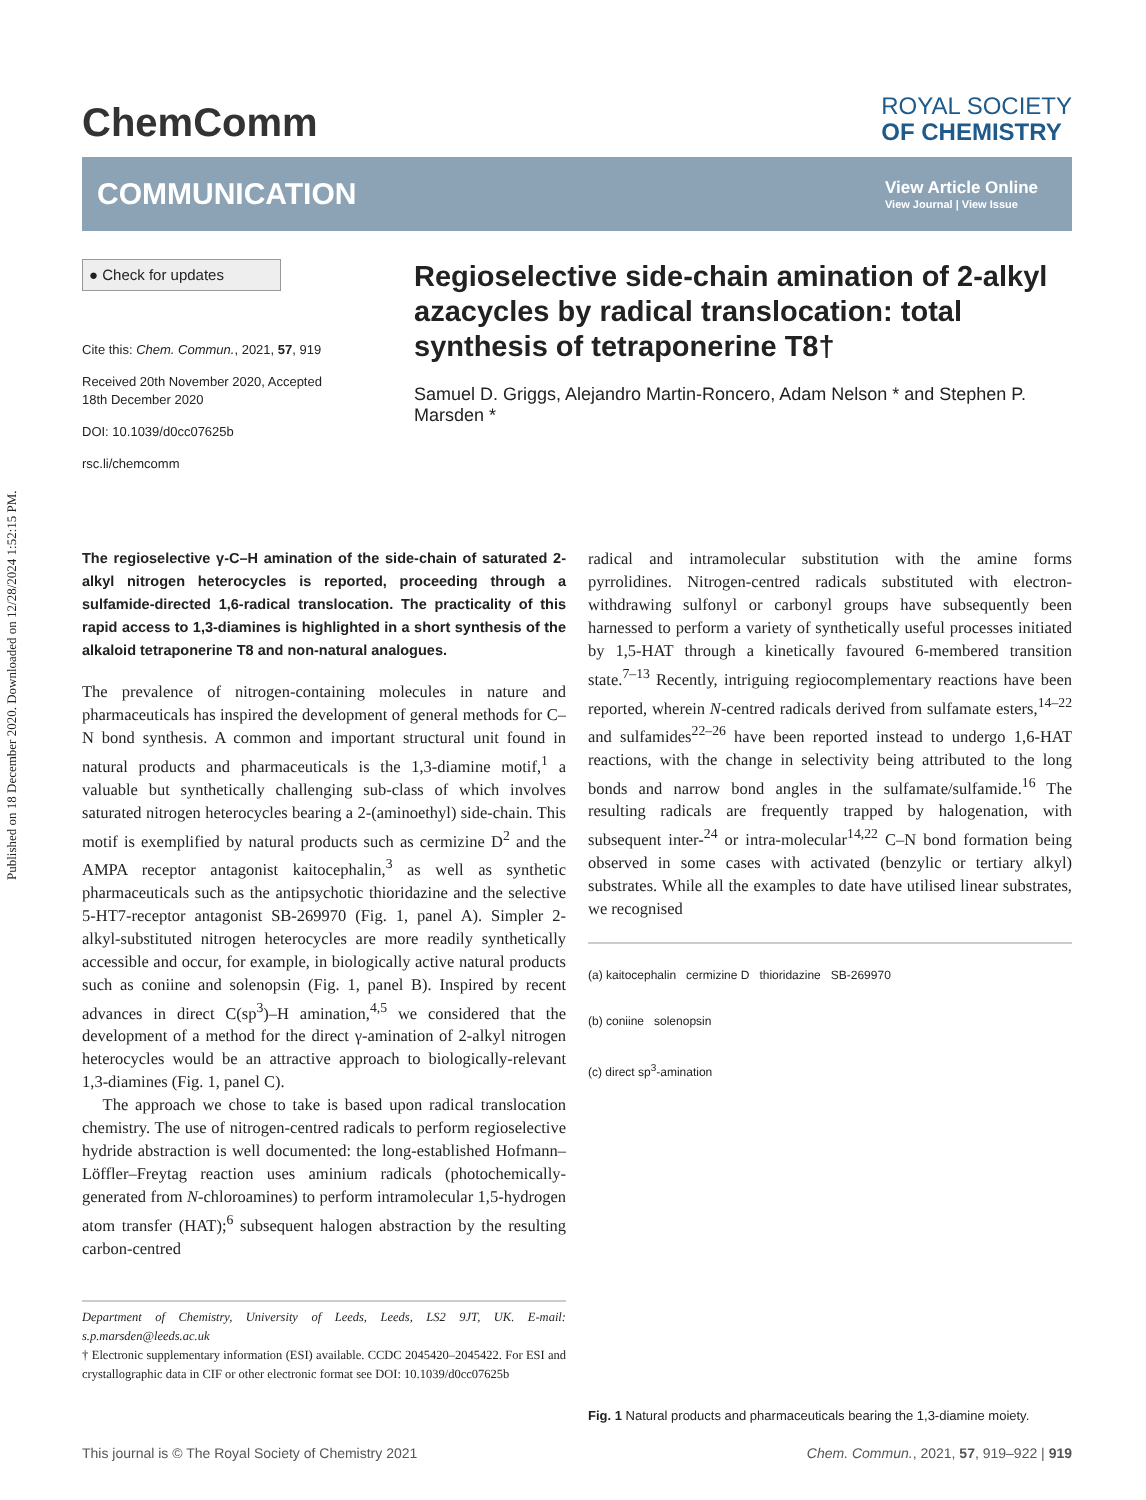Published on 18 December 2020. Downloaded on 12/28/2024 1:52:15 PM.
ChemComm
ROYAL SOCIETY
OF CHEMISTRY
COMMUNICATION
View Article Online
View Journal | View Issue
● Check for updates
Cite this: Chem. Commun., 2021, 57, 919
Received 20th November 2020, Accepted 18th December 2020
DOI: 10.1039/d0cc07625b
rsc.li/chemcomm
Regioselective side-chain amination of 2-alkyl azacycles by radical translocation: total synthesis of tetraponerine T8†
Samuel D. Griggs, Alejandro Martin-Roncero, Adam Nelson * and Stephen P. Marsden *
The regioselective γ-C–H amination of the side-chain of saturated 2-alkyl nitrogen heterocycles is reported, proceeding through a sulfamide-directed 1,6-radical translocation. The practicality of this rapid access to 1,3-diamines is highlighted in a short synthesis of the alkaloid tetraponerine T8 and non-natural analogues.
The prevalence of nitrogen-containing molecules in nature and pharmaceuticals has inspired the development of general methods for C–N bond synthesis. A common and important structural unit found in natural products and pharmaceuticals is the 1,3-diamine motif,<sup>1</sup> a valuable but synthetically challenging sub-class of which involves saturated nitrogen heterocycles bearing a 2-(aminoethyl) side-chain. This motif is exemplified by natural products such as cermizine D<sup>2</sup> and the AMPA receptor antagonist kaitocephalin,<sup>3</sup> as well as synthetic pharmaceuticals such as the antipsychotic thioridazine and the selective 5-HT7-receptor antagonist SB-269970 (Fig. 1, panel A). Simpler 2-alkyl-substituted nitrogen heterocycles are more readily synthetically accessible and occur, for example, in biologically active natural products such as coniine and solenopsin (Fig. 1, panel B). Inspired by recent advances in direct C(sp<sup>3</sup>)–H amination,<sup>4,5</sup> we considered that the development of a method for the direct γ-amination of 2-alkyl nitrogen heterocycles would be an attractive approach to biologically-relevant 1,3-diamines (Fig. 1, panel C).
The approach we chose to take is based upon radical translocation chemistry. The use of nitrogen-centred radicals to perform regioselective hydride abstraction is well documented: the long-established Hofmann–Löffler–Freytag reaction uses aminium radicals (photochemically-generated from N-chloroamines) to perform intramolecular 1,5-hydrogen atom transfer (HAT);<sup>6</sup> subsequent halogen abstraction by the resulting carbon-centred
Department of Chemistry, University of Leeds, Leeds, LS2 9JT, UK. E-mail: s.p.marsden@leeds.ac.uk
† Electronic supplementary information (ESI) available. CCDC 2045420–2045422. For ESI and crystallographic data in CIF or other electronic format see DOI: 10.1039/d0cc07625b
radical and intramolecular substitution with the amine forms pyrrolidines. Nitrogen-centred radicals substituted with electron-withdrawing sulfonyl or carbonyl groups have subsequently been harnessed to perform a variety of synthetically useful processes initiated by 1,5-HAT through a kinetically favoured 6-membered transition state.<sup>7–13</sup> Recently, intriguing regiocomplementary reactions have been reported, wherein N-centred radicals derived from sulfamate esters,<sup>14–22</sup> and sulfamides<sup>22–26</sup> have been reported instead to undergo 1,6-HAT reactions, with the change in selectivity being attributed to the long bonds and narrow bond angles in the sulfamate/sulfamide.<sup>16</sup> The resulting radicals are frequently trapped by halogenation, with subsequent inter-<sup>24</sup> or intra-molecular<sup>14,22</sup> C–N bond formation being observed in some cases with activated (benzylic or tertiary alkyl) substrates. While all the examples to date have utilised linear substrates, we recognised
(a) kaitocephalin cermizine D thioridazine SB-269970
(b) coniine solenopsin
(c) direct sp<sup>3</sup>-amination
Fig. 1 Natural products and pharmaceuticals bearing the 1,3-diamine moiety.
This journal is © The Royal Society of Chemistry 2021 Chem. Commun., 2021, 57, 919–922 | 919